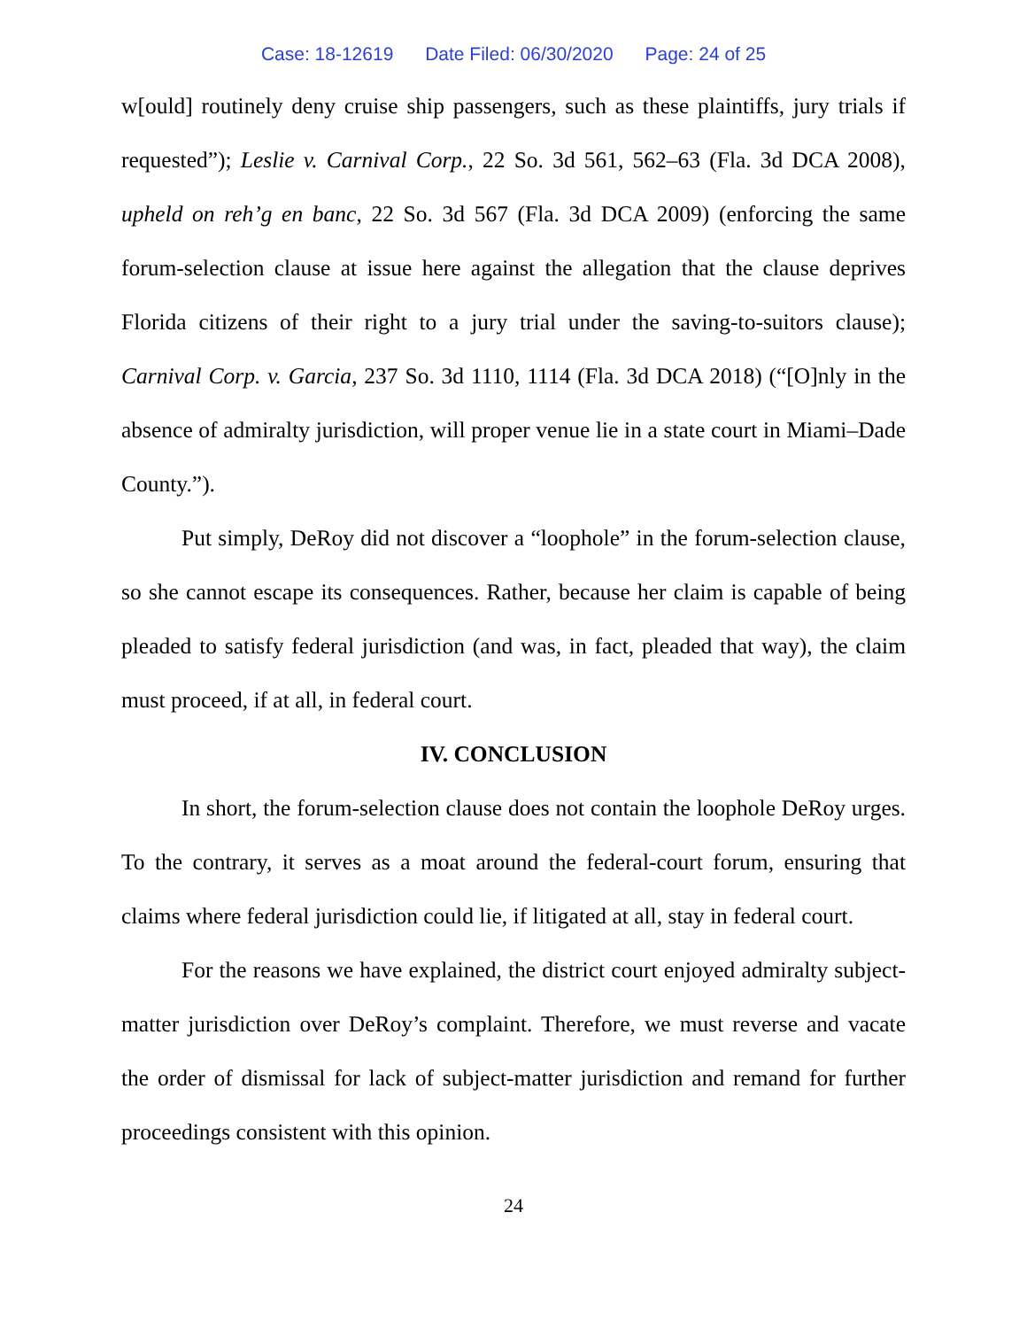Case: 18-12619 Date Filed: 06/30/2020 Page: 24 of 25
w[ould] routinely deny cruise ship passengers, such as these plaintiffs, jury trials if requested”); Leslie v. Carnival Corp., 22 So. 3d 561, 562–63 (Fla. 3d DCA 2008), upheld on reh’g en banc, 22 So. 3d 567 (Fla. 3d DCA 2009) (enforcing the same forum-selection clause at issue here against the allegation that the clause deprives Florida citizens of their right to a jury trial under the saving-to-suitors clause); Carnival Corp. v. Garcia, 237 So. 3d 1110, 1114 (Fla. 3d DCA 2018) (“[O]nly in the absence of admiralty jurisdiction, will proper venue lie in a state court in Miami–Dade County.”).
Put simply, DeRoy did not discover a “loophole” in the forum-selection clause, so she cannot escape its consequences. Rather, because her claim is capable of being pleaded to satisfy federal jurisdiction (and was, in fact, pleaded that way), the claim must proceed, if at all, in federal court.
IV. CONCLUSION
In short, the forum-selection clause does not contain the loophole DeRoy urges. To the contrary, it serves as a moat around the federal-court forum, ensuring that claims where federal jurisdiction could lie, if litigated at all, stay in federal court.
For the reasons we have explained, the district court enjoyed admiralty subject-matter jurisdiction over DeRoy’s complaint. Therefore, we must reverse and vacate the order of dismissal for lack of subject-matter jurisdiction and remand for further proceedings consistent with this opinion.
24